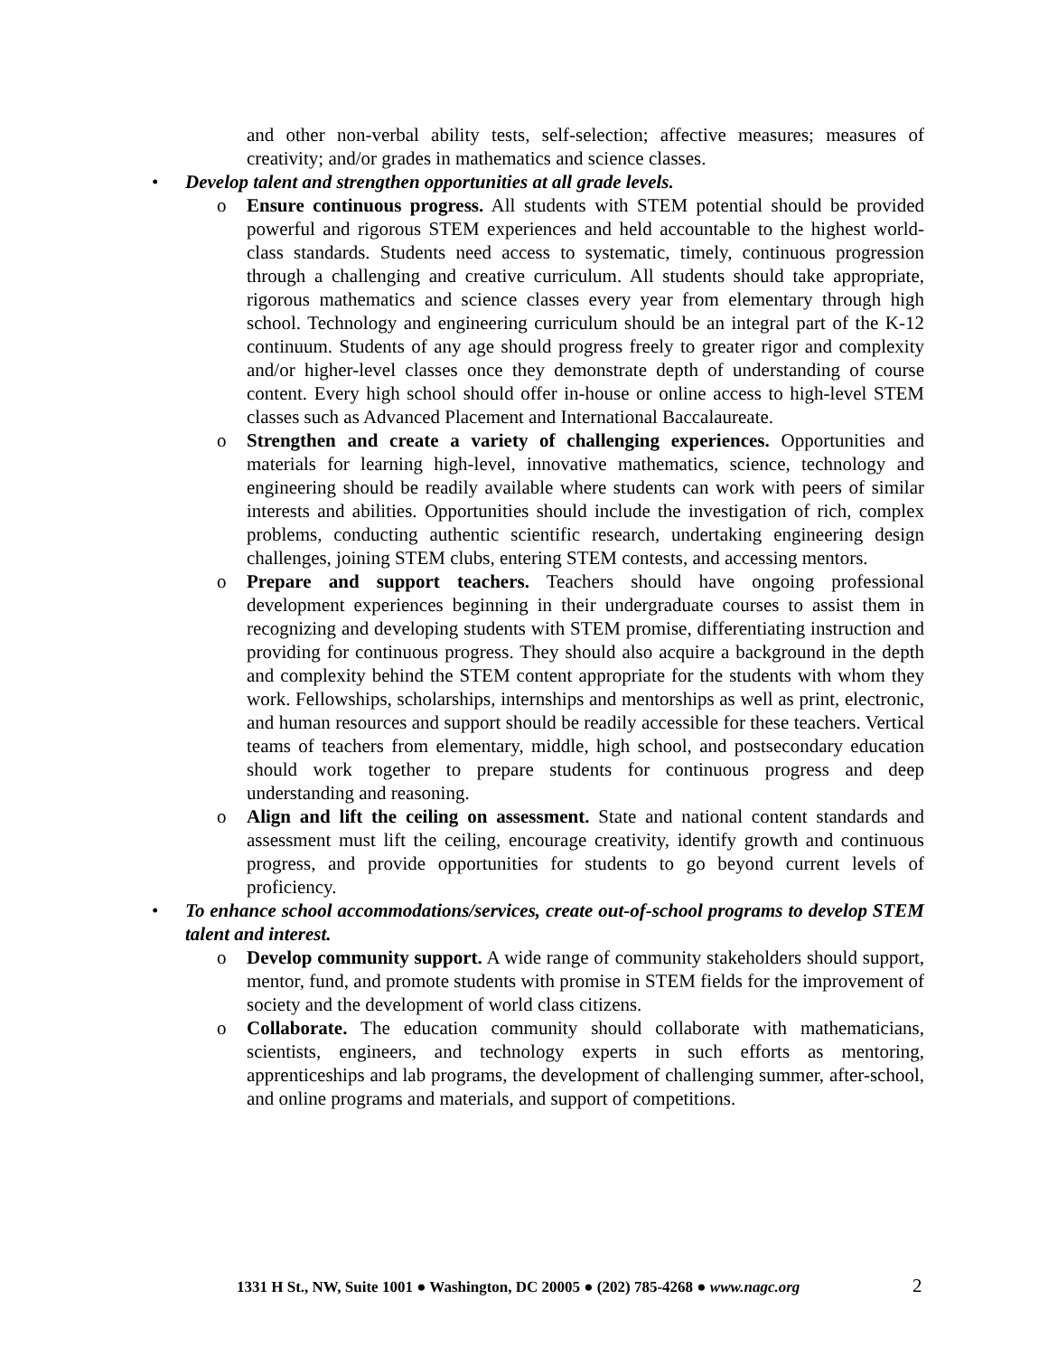and other non-verbal ability tests, self-selection; affective measures; measures of creativity; and/or grades in mathematics and science classes.
• Develop talent and strengthen opportunities at all grade levels.
o Ensure continuous progress. All students with STEM potential should be provided powerful and rigorous STEM experiences and held accountable to the highest world-class standards. Students need access to systematic, timely, continuous progression through a challenging and creative curriculum. All students should take appropriate, rigorous mathematics and science classes every year from elementary through high school. Technology and engineering curriculum should be an integral part of the K-12 continuum. Students of any age should progress freely to greater rigor and complexity and/or higher-level classes once they demonstrate depth of understanding of course content. Every high school should offer in-house or online access to high-level STEM classes such as Advanced Placement and International Baccalaureate.
o Strengthen and create a variety of challenging experiences. Opportunities and materials for learning high-level, innovative mathematics, science, technology and engineering should be readily available where students can work with peers of similar interests and abilities. Opportunities should include the investigation of rich, complex problems, conducting authentic scientific research, undertaking engineering design challenges, joining STEM clubs, entering STEM contests, and accessing mentors.
o Prepare and support teachers. Teachers should have ongoing professional development experiences beginning in their undergraduate courses to assist them in recognizing and developing students with STEM promise, differentiating instruction and providing for continuous progress. They should also acquire a background in the depth and complexity behind the STEM content appropriate for the students with whom they work. Fellowships, scholarships, internships and mentorships as well as print, electronic, and human resources and support should be readily accessible for these teachers. Vertical teams of teachers from elementary, middle, high school, and postsecondary education should work together to prepare students for continuous progress and deep understanding and reasoning.
o Align and lift the ceiling on assessment. State and national content standards and assessment must lift the ceiling, encourage creativity, identify growth and continuous progress, and provide opportunities for students to go beyond current levels of proficiency.
• To enhance school accommodations/services, create out-of-school programs to develop STEM talent and interest.
o Develop community support. A wide range of community stakeholders should support, mentor, fund, and promote students with promise in STEM fields for the improvement of society and the development of world class citizens.
o Collaborate. The education community should collaborate with mathematicians, scientists, engineers, and technology experts in such efforts as mentoring, apprenticeships and lab programs, the development of challenging summer, after-school, and online programs and materials, and support of competitions.
1331 H St., NW, Suite 1001 ● Washington, DC 20005 ● (202) 785-4268 ● www.nagc.org
2